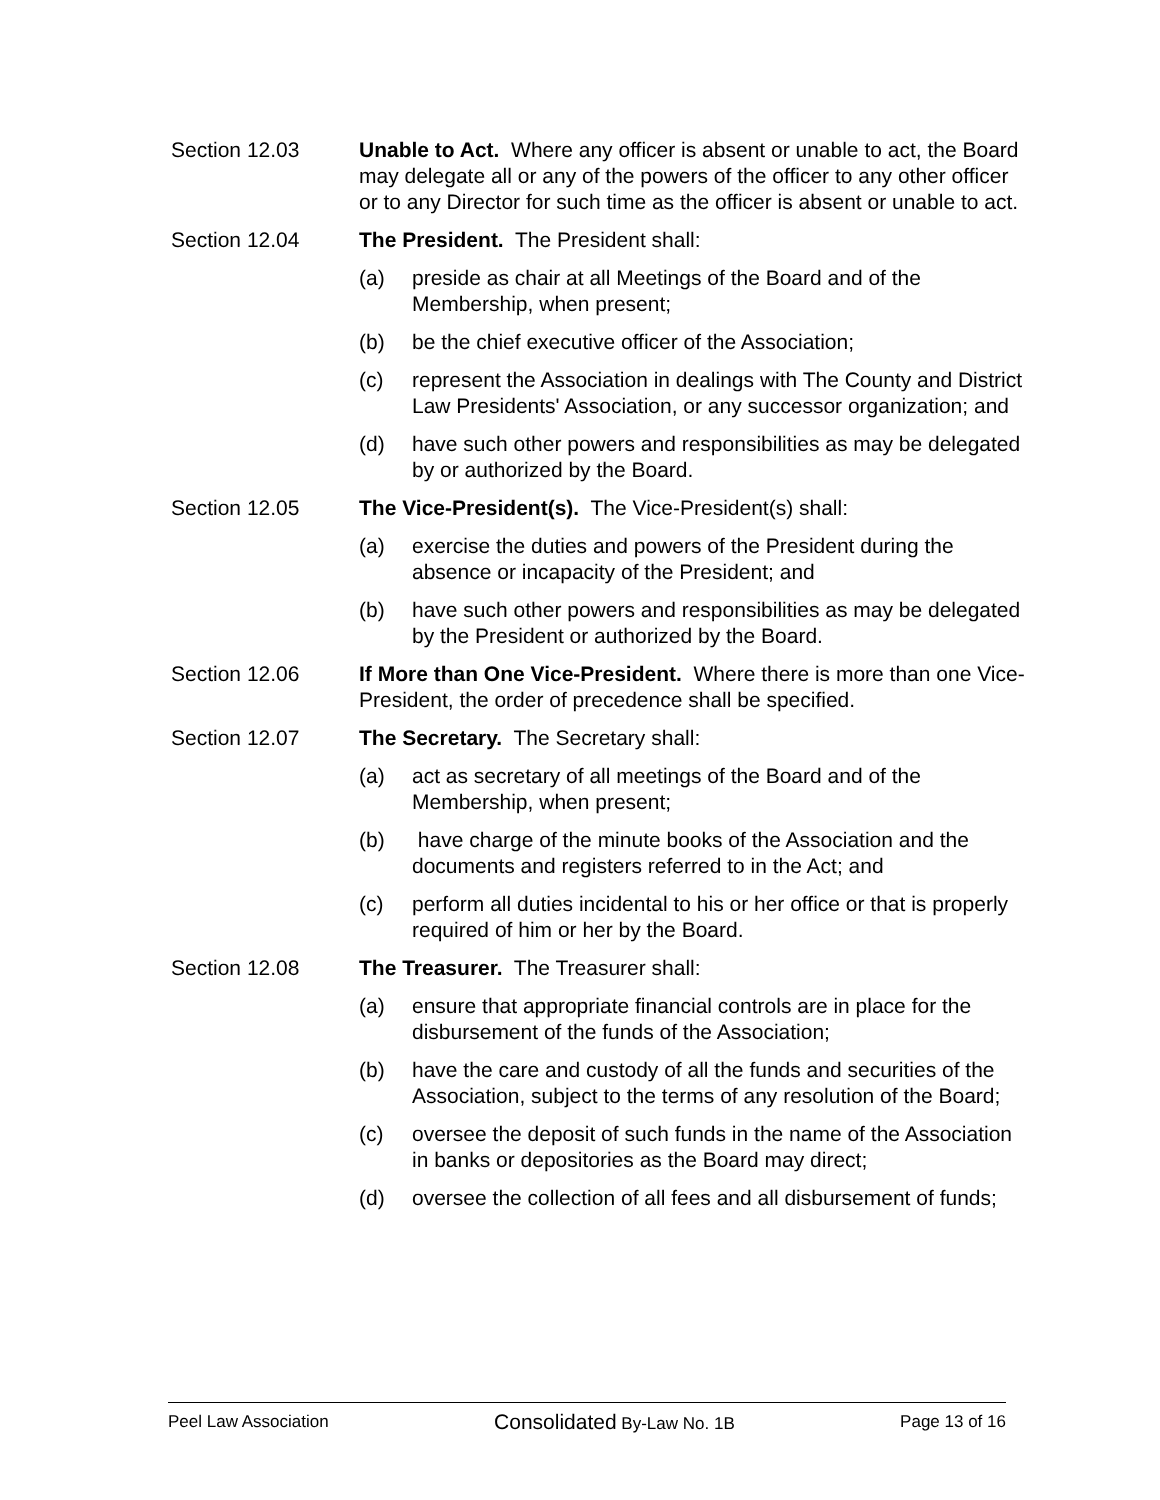Section 12.03 Unable to Act. Where any officer is absent or unable to act, the Board may delegate all or any of the powers of the officer to any other officer or to any Director for such time as the officer is absent or unable to act.
Section 12.04 The President. The President shall:
(a) preside as chair at all Meetings of the Board and of the Membership, when present;
(b) be the chief executive officer of the Association;
(c) represent the Association in dealings with The County and District Law Presidents' Association, or any successor organization; and
(d) have such other powers and responsibilities as may be delegated by or authorized by the Board.
Section 12.05 The Vice-President(s). The Vice-President(s) shall:
(a) exercise the duties and powers of the President during the absence or incapacity of the President; and
(b) have such other powers and responsibilities as may be delegated by the President or authorized by the Board.
Section 12.06 If More than One Vice-President. Where there is more than one Vice-President, the order of precedence shall be specified.
Section 12.07 The Secretary. The Secretary shall:
(a) act as secretary of all meetings of the Board and of the Membership, when present;
(b) have charge of the minute books of the Association and the documents and registers referred to in the Act; and
(c) perform all duties incidental to his or her office or that is properly required of him or her by the Board.
Section 12.08 The Treasurer. The Treasurer shall:
(a) ensure that appropriate financial controls are in place for the disbursement of the funds of the Association;
(b) have the care and custody of all the funds and securities of the Association, subject to the terms of any resolution of the Board;
(c) oversee the deposit of such funds in the name of the Association in banks or depositories as the Board may direct;
(d) oversee the collection of all fees and all disbursement of funds;
Peel Law Association Consolidated By-Law No. 1B Page 13 of 16